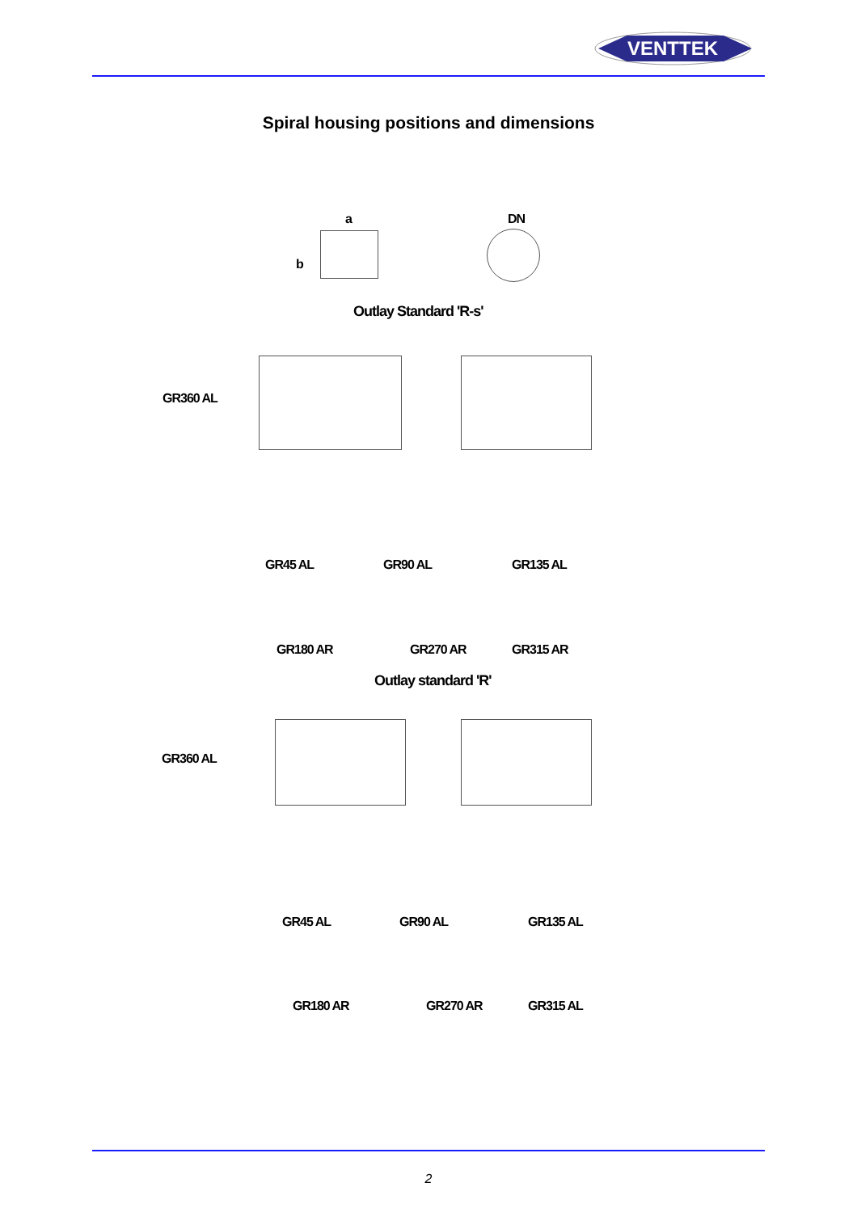VENTTEK
Spiral housing positions and dimensions
a
b
DN
Outlay Standard 'R-s'
GR360 AL
GR45 AL GR90 AL GR135 AL
GR180 AR GR270 AR GR315 AR
Outlay standard 'R'
GR360 AL
GR45 AL GR90 AL GR135 AL
GR180 AR GR270 AR GR315 AL
2